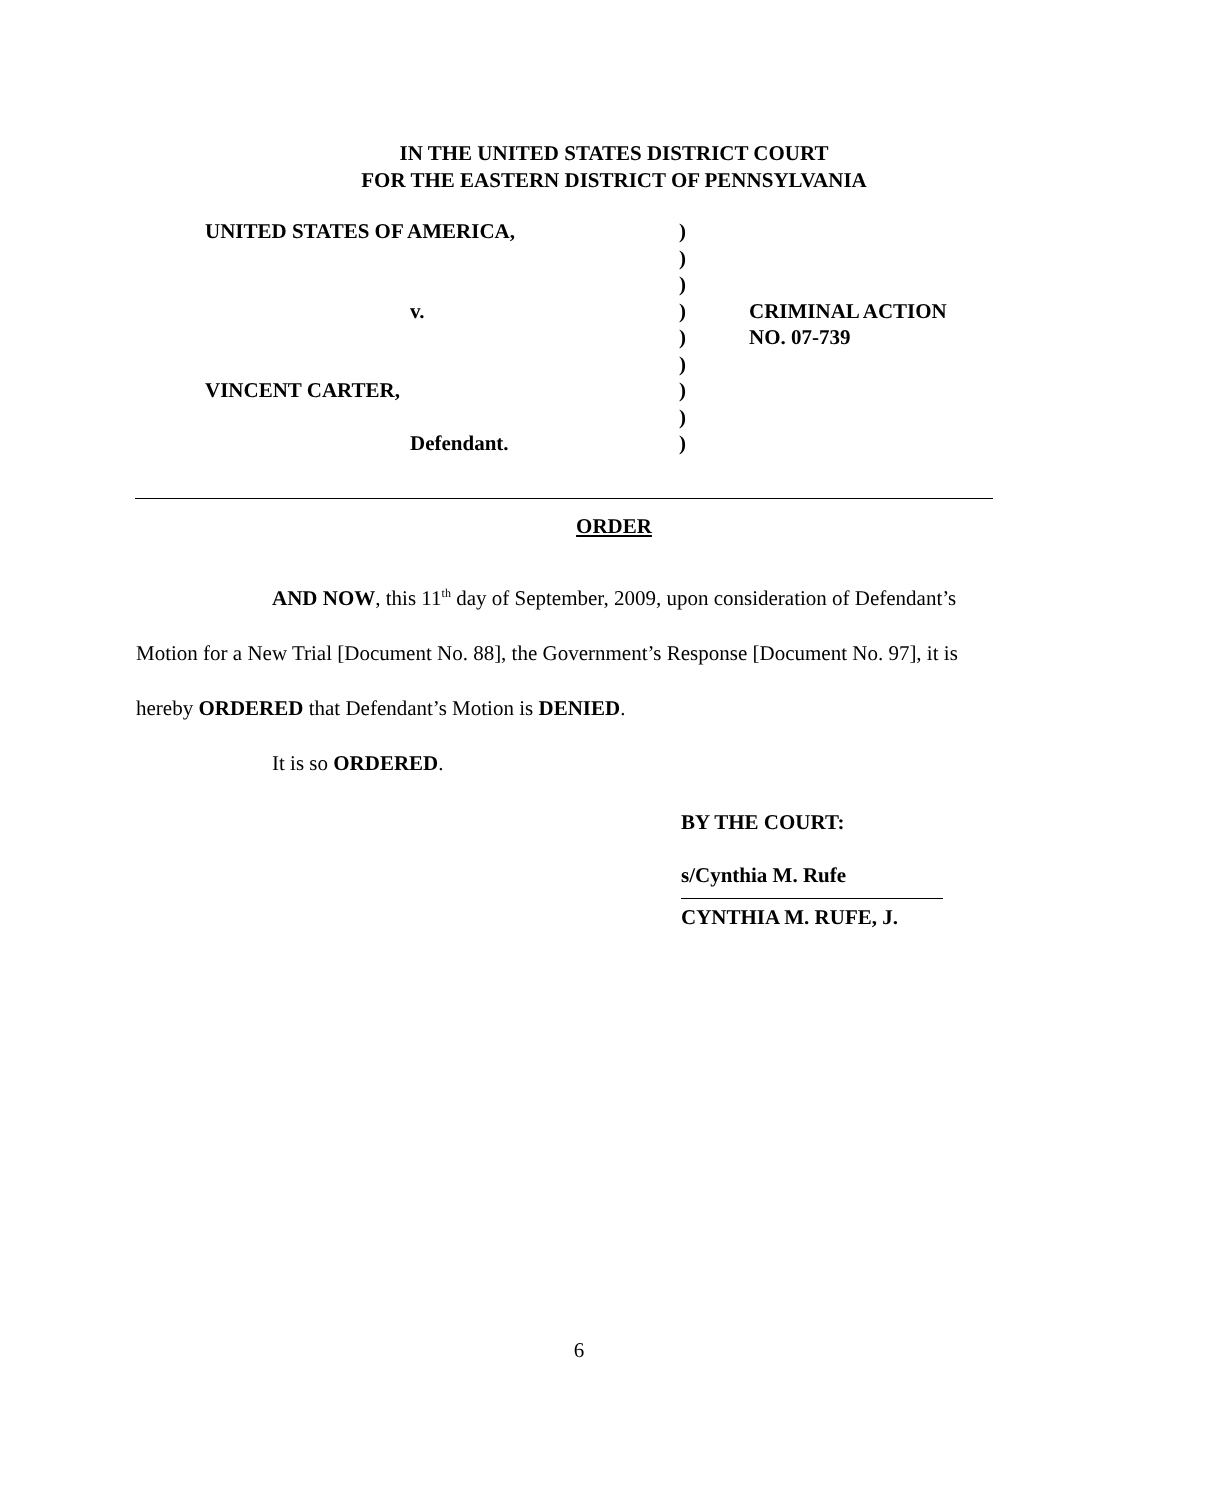IN THE UNITED STATES DISTRICT COURT
FOR THE EASTERN DISTRICT OF PENNSYLVANIA
| UNITED STATES OF AMERICA, | ) | |
| | ) | |
| | ) | |
| v. | ) | CRIMINAL ACTION |
| | ) | NO. 07-739 |
| | ) | |
| VINCENT CARTER, | ) | |
| | ) | |
| Defendant. | ) | |
ORDER
AND NOW, this 11<sup>th</sup> day of September, 2009, upon consideration of Defendant’s Motion for a New Trial [Document No. 88], the Government’s Response [Document No. 97], it is hereby ORDERED that Defendant’s Motion is DENIED.
It is so ORDERED.
BY THE COURT:
s/Cynthia M. Rufe
CYNTHIA M. RUFE, J.
6